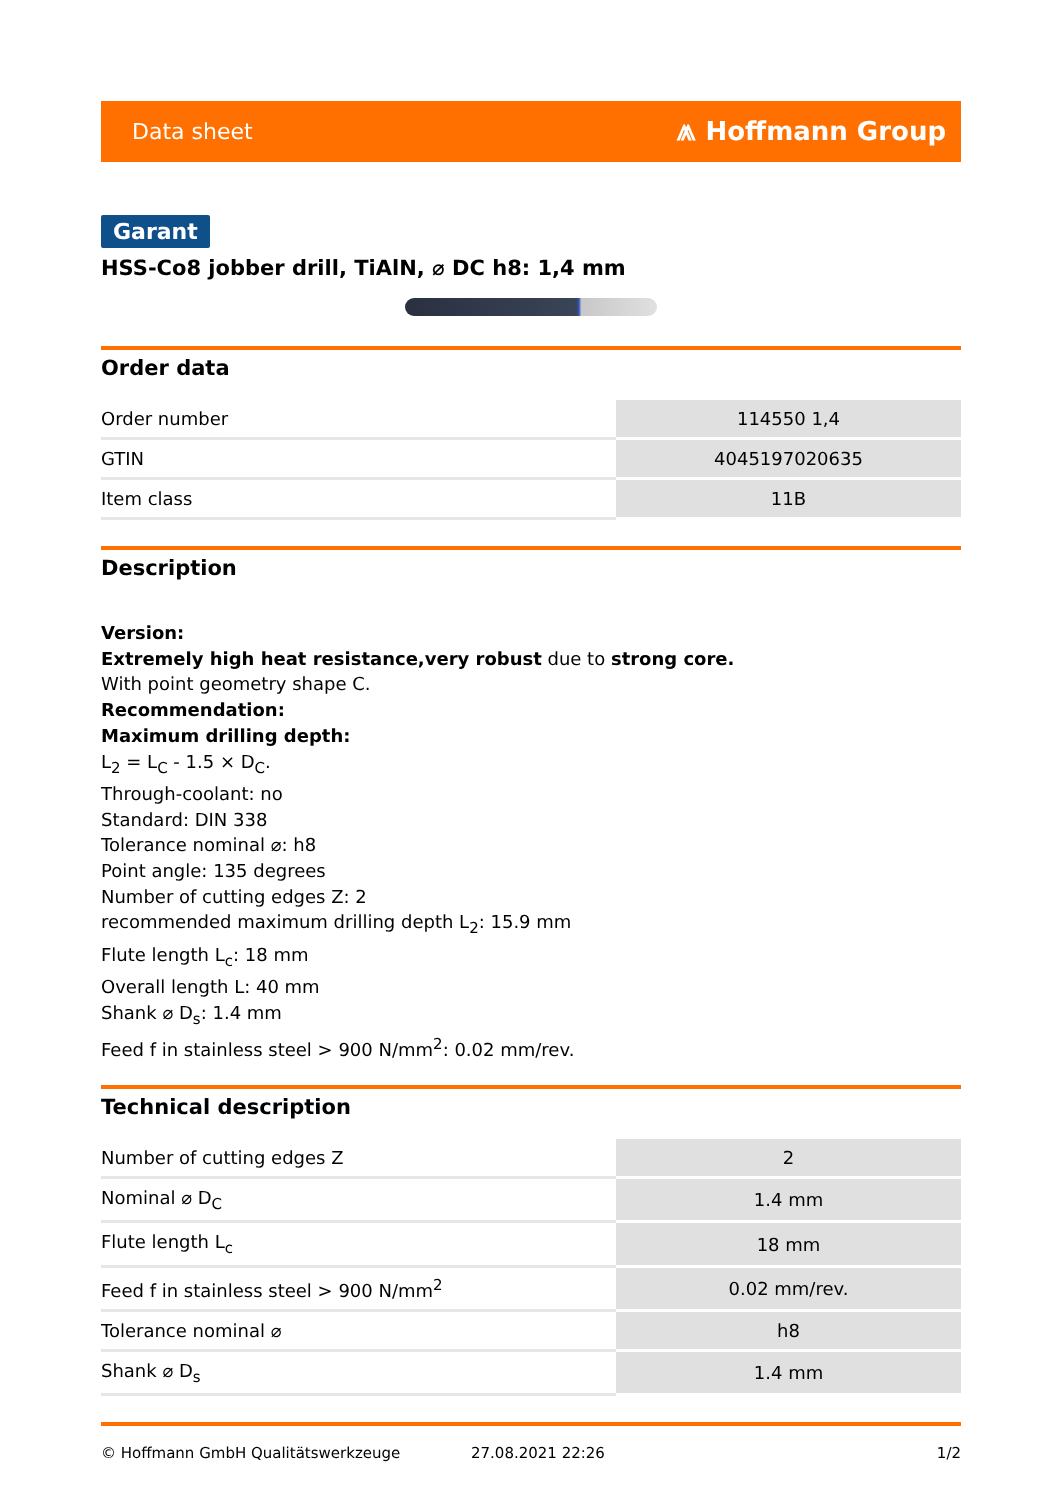Data sheet ⩕ Hoffmann Group
Garant
HSS-Co8 jobber drill, TiAlN, ⌀ DC h8: 1,4 mm
Order data
| Order number | 114550 1,4 |
| GTIN | 4045197020635 |
| Item class | 11B |
Description
Version:
Extremely high heat resistance,very robust due to strong core.
With point geometry shape C.
Recommendation:
Maximum drilling depth:
L<sub>2</sub> = L<sub>C</sub> - 1.5 × D<sub>C</sub>.
Through-coolant: no
Standard: DIN 338
Tolerance nominal ⌀: h8
Point angle: 135 degrees
Number of cutting edges Z: 2
recommended maximum drilling depth L<sub>2</sub>: 15.9 mm
Flute length L<sub>c</sub>: 18 mm
Overall length L: 40 mm
Shank ⌀ D<sub>s</sub>: 1.4 mm
Feed f in stainless steel > 900 N/mm<sup>2</sup>: 0.02 mm/rev.
Technical description
| Number of cutting edges Z | 2 |
| Nominal ⌀ D<sub>C</sub> | 1.4 mm |
| Flute length L<sub>c</sub> | 18 mm |
| Feed f in stainless steel > 900 N/mm<sup>2</sup> | 0.02 mm/rev. |
| Tolerance nominal ⌀ | h8 |
| Shank ⌀ D<sub>s</sub> | 1.4 mm |
© Hoffmann GmbH Qualitätswerkzeuge 27.08.2021 22:26 1/2